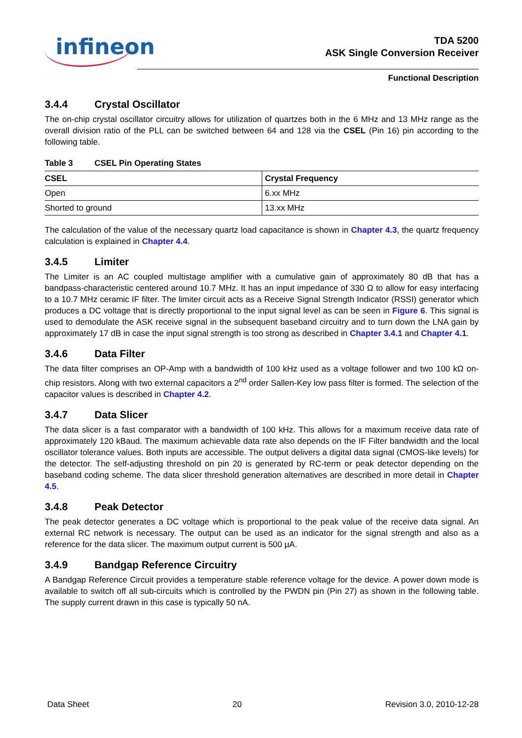infineon
TDA 5200
ASK Single Conversion Receiver
Functional Description
3.4.4 Crystal Oscillator
The on-chip crystal oscillator circuitry allows for utilization of quartzes both in the 6 MHz and 13 MHz range as the overall division ratio of the PLL can be switched between 64 and 128 via the CSEL (Pin 16) pin according to the following table.
Table 3 CSEL Pin Operating States
| CSEL | Crystal Frequency |
| --- | --- |
| Open | 6.xx MHz |
| Shorted to ground | 13.xx MHz |
The calculation of the value of the necessary quartz load capacitance is shown in Chapter 4.3, the quartz frequency calculation is explained in Chapter 4.4.
3.4.5 Limiter
The Limiter is an AC coupled multistage amplifier with a cumulative gain of approximately 80 dB that has a bandpass-characteristic centered around 10.7 MHz. It has an input impedance of 330 Ω to allow for easy interfacing to a 10.7 MHz ceramic IF filter. The limiter circuit acts as a Receive Signal Strength Indicator (RSSI) generator which produces a DC voltage that is directly proportional to the input signal level as can be seen in Figure 6. This signal is used to demodulate the ASK receive signal in the subsequent baseband circuitry and to turn down the LNA gain by approximately 17 dB in case the input signal strength is too strong as described in Chapter 3.4.1 and Chapter 4.1.
3.4.6 Data Filter
The data filter comprises an OP-Amp with a bandwidth of 100 kHz used as a voltage follower and two 100 kΩ on-chip resistors. Along with two external capacitors a 2<sup>nd</sup> order Sallen-Key low pass filter is formed. The selection of the capacitor values is described in Chapter 4.2.
3.4.7 Data Slicer
The data slicer is a fast comparator with a bandwidth of 100 kHz. This allows for a maximum receive data rate of approximately 120 kBaud. The maximum achievable data rate also depends on the IF Filter bandwidth and the local oscillator tolerance values. Both inputs are accessible. The output delivers a digital data signal (CMOS-like levels) for the detector. The self-adjusting threshold on pin 20 is generated by RC-term or peak detector depending on the baseband coding scheme. The data slicer threshold generation alternatives are described in more detail in Chapter 4.5.
3.4.8 Peak Detector
The peak detector generates a DC voltage which is proportional to the peak value of the receive data signal. An external RC network is necessary. The output can be used as an indicator for the signal strength and also as a reference for the data slicer. The maximum output current is 500 µA.
3.4.9 Bandgap Reference Circuitry
A Bandgap Reference Circuit provides a temperature stable reference voltage for the device. A power down mode is available to switch off all sub-circuits which is controlled by the PWDN pin (Pin 27) as shown in the following table. The supply current drawn in this case is typically 50 nA.
Data Sheet 20 Revision 3.0, 2010-12-28